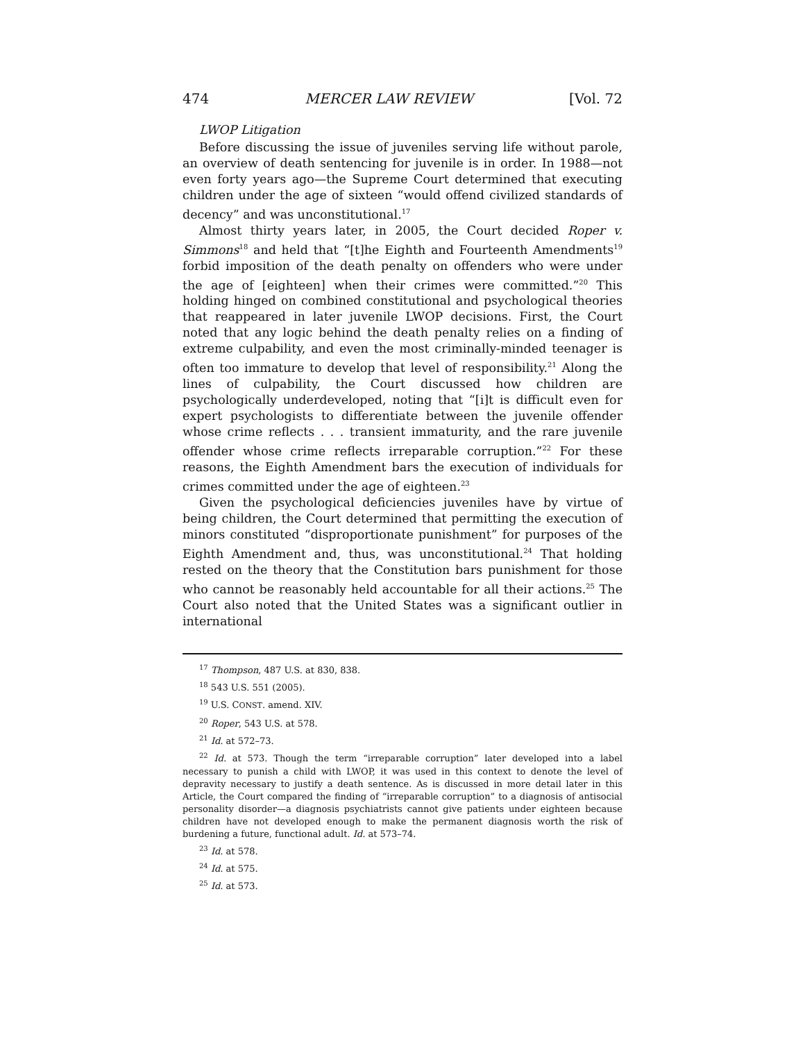474 MERCER LAW REVIEW [Vol. 72
LWOP Litigation
Before discussing the issue of juveniles serving life without parole, an overview of death sentencing for juvenile is in order. In 1988—not even forty years ago—the Supreme Court determined that executing children under the age of sixteen “would offend civilized standards of decency” and was unconstitutional.<sup>17</sup>
Almost thirty years later, in 2005, the Court decided Roper v. Simmons<sup>18</sup> and held that “[t]he Eighth and Fourteenth Amendments<sup>19</sup> forbid imposition of the death penalty on offenders who were under the age of [eighteen] when their crimes were committed.”<sup>20</sup> This holding hinged on combined constitutional and psychological theories that reappeared in later juvenile LWOP decisions. First, the Court noted that any logic behind the death penalty relies on a finding of extreme culpability, and even the most criminally-minded teenager is often too immature to develop that level of responsibility.<sup>21</sup> Along the lines of culpability, the Court discussed how children are psychologically underdeveloped, noting that “[i]t is difficult even for expert psychologists to differentiate between the juvenile offender whose crime reflects . . . transient immaturity, and the rare juvenile offender whose crime reflects irreparable corruption.”<sup>22</sup> For these reasons, the Eighth Amendment bars the execution of individuals for crimes committed under the age of eighteen.<sup>23</sup>
Given the psychological deficiencies juveniles have by virtue of being children, the Court determined that permitting the execution of minors constituted “disproportionate punishment” for purposes of the Eighth Amendment and, thus, was unconstitutional.<sup>24</sup> That holding rested on the theory that the Constitution bars punishment for those who cannot be reasonably held accountable for all their actions.<sup>25</sup> The Court also noted that the United States was a significant outlier in international
<sup>17</sup> Thompson, 487 U.S. at 830, 838.
<sup>18</sup> 543 U.S. 551 (2005).
<sup>19</sup> U.S. CONST. amend. XIV.
<sup>20</sup> Roper, 543 U.S. at 578.
<sup>21</sup> Id. at 572–73.
<sup>22</sup> Id. at 573. Though the term “irreparable corruption” later developed into a label necessary to punish a child with LWOP, it was used in this context to denote the level of depravity necessary to justify a death sentence. As is discussed in more detail later in this Article, the Court compared the finding of “irreparable corruption” to a diagnosis of antisocial personality disorder—a diagnosis psychiatrists cannot give patients under eighteen because children have not developed enough to make the permanent diagnosis worth the risk of burdening a future, functional adult. Id. at 573–74.
<sup>23</sup> Id. at 578.
<sup>24</sup> Id. at 575.
<sup>25</sup> Id. at 573.